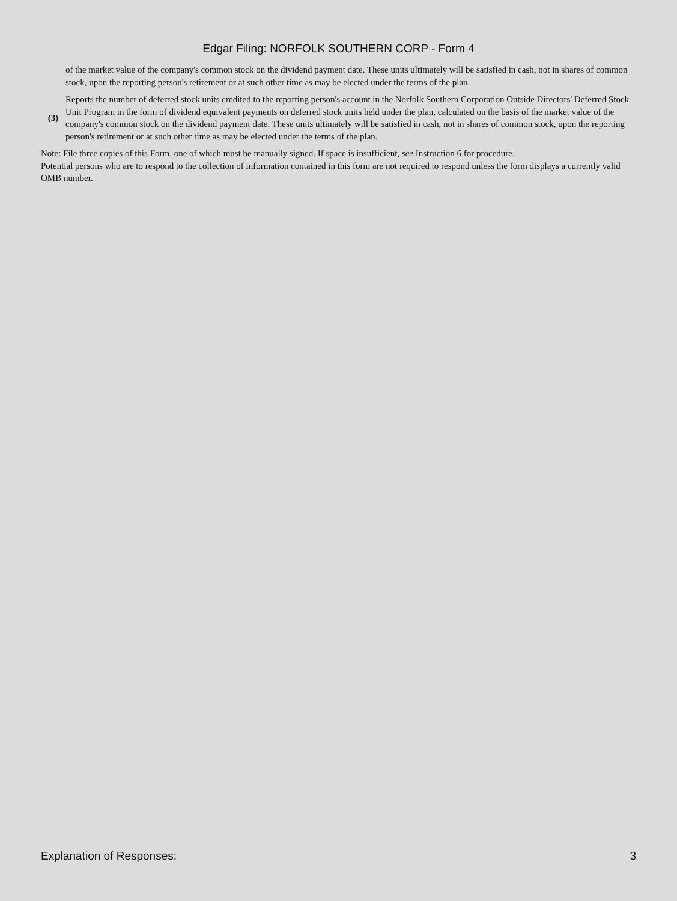Edgar Filing: NORFOLK SOUTHERN CORP - Form 4
of the market value of the company's common stock on the dividend payment date. These units ultimately will be satisfied in cash, not in shares of common stock, upon the reporting person's retirement or at such other time as may be elected under the terms of the plan.
(3) Reports the number of deferred stock units credited to the reporting person's account in the Norfolk Southern Corporation Outside Directors' Deferred Stock Unit Program in the form of dividend equivalent payments on deferred stock units held under the plan, calculated on the basis of the market value of the company's common stock on the dividend payment date. These units ultimately will be satisfied in cash, not in shares of common stock, upon the reporting person's retirement or at such other time as may be elected under the terms of the plan.
Note: File three copies of this Form, one of which must be manually signed. If space is insufficient, see Instruction 6 for procedure.
Potential persons who are to respond to the collection of information contained in this form are not required to respond unless the form displays a currently valid OMB number.
Explanation of Responses: 3